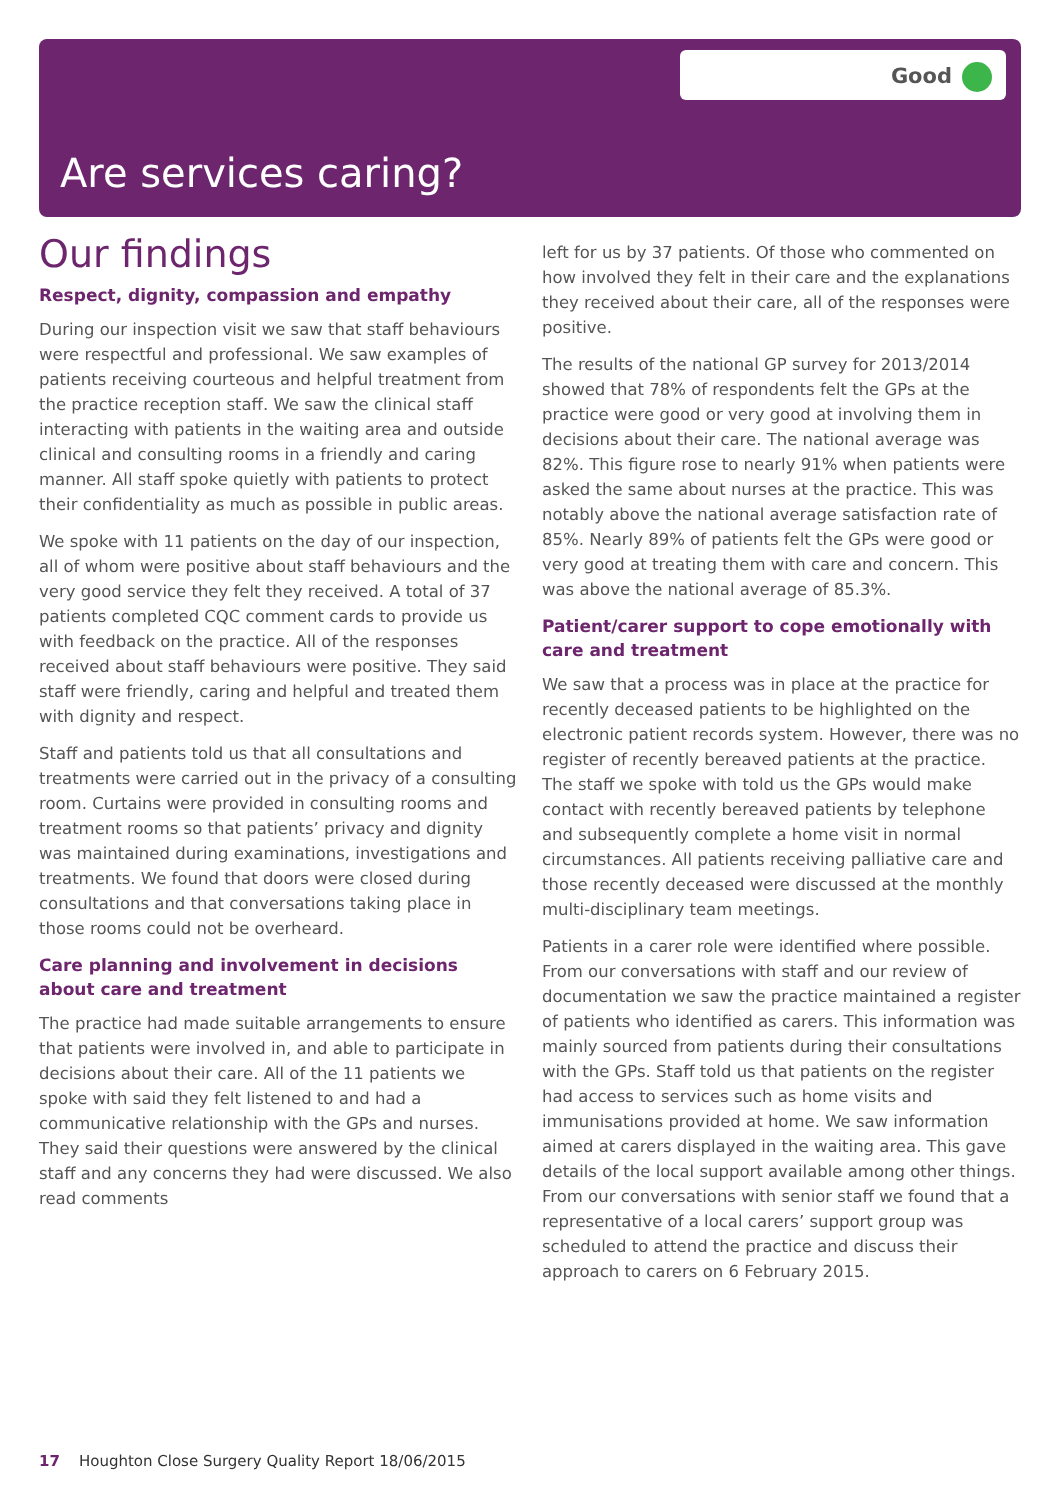Good
Are services caring?
Our findings
Respect, dignity, compassion and empathy
During our inspection visit we saw that staff behaviours were respectful and professional. We saw examples of patients receiving courteous and helpful treatment from the practice reception staff. We saw the clinical staff interacting with patients in the waiting area and outside clinical and consulting rooms in a friendly and caring manner. All staff spoke quietly with patients to protect their confidentiality as much as possible in public areas.
We spoke with 11 patients on the day of our inspection, all of whom were positive about staff behaviours and the very good service they felt they received. A total of 37 patients completed CQC comment cards to provide us with feedback on the practice. All of the responses received about staff behaviours were positive. They said staff were friendly, caring and helpful and treated them with dignity and respect.
Staff and patients told us that all consultations and treatments were carried out in the privacy of a consulting room. Curtains were provided in consulting rooms and treatment rooms so that patients’ privacy and dignity was maintained during examinations, investigations and treatments. We found that doors were closed during consultations and that conversations taking place in those rooms could not be overheard.
Care planning and involvement in decisions about care and treatment
The practice had made suitable arrangements to ensure that patients were involved in, and able to participate in decisions about their care. All of the 11 patients we spoke with said they felt listened to and had a communicative relationship with the GPs and nurses. They said their questions were answered by the clinical staff and any concerns they had were discussed. We also read comments
left for us by 37 patients. Of those who commented on how involved they felt in their care and the explanations they received about their care, all of the responses were positive.
The results of the national GP survey for 2013/2014 showed that 78% of respondents felt the GPs at the practice were good or very good at involving them in decisions about their care. The national average was 82%. This figure rose to nearly 91% when patients were asked the same about nurses at the practice. This was notably above the national average satisfaction rate of 85%. Nearly 89% of patients felt the GPs were good or very good at treating them with care and concern. This was above the national average of 85.3%.
Patient/carer support to cope emotionally with care and treatment
We saw that a process was in place at the practice for recently deceased patients to be highlighted on the electronic patient records system. However, there was no register of recently bereaved patients at the practice. The staff we spoke with told us the GPs would make contact with recently bereaved patients by telephone and subsequently complete a home visit in normal circumstances. All patients receiving palliative care and those recently deceased were discussed at the monthly multi-disciplinary team meetings.
Patients in a carer role were identified where possible. From our conversations with staff and our review of documentation we saw the practice maintained a register of patients who identified as carers. This information was mainly sourced from patients during their consultations with the GPs. Staff told us that patients on the register had access to services such as home visits and immunisations provided at home. We saw information aimed at carers displayed in the waiting area. This gave details of the local support available among other things. From our conversations with senior staff we found that a representative of a local carers’ support group was scheduled to attend the practice and discuss their approach to carers on 6 February 2015.
17 Houghton Close Surgery Quality Report 18/06/2015